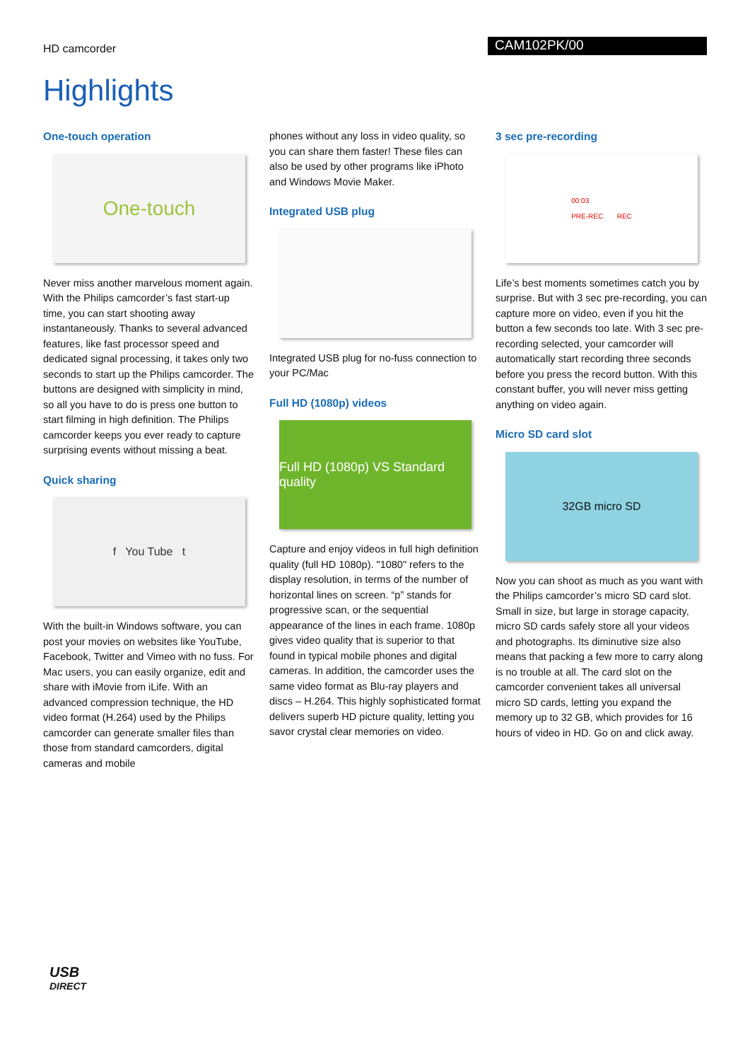HD camcorder
CAM102PK/00
Highlights
One-touch operation
One-touch
Never miss another marvelous moment again. With the Philips camcorder’s fast start-up time, you can start shooting away instantaneously. Thanks to several advanced features, like fast processor speed and dedicated signal processing, it takes only two seconds to start up the Philips camcorder. The buttons are designed with simplicity in mind, so all you have to do is press one button to start filming in high definition. The Philips camcorder keeps you ever ready to capture surprising events without missing a beat.
Quick sharing
f You Tube t
With the built-in Windows software, you can post your movies on websites like YouTube, Facebook, Twitter and Vimeo with no fuss. For Mac users, you can easily organize, edit and share with iMovie from iLife. With an advanced compression technique, the HD video format (H.264) used by the Philips camcorder can generate smaller files than those from standard camcorders, digital cameras and mobile
phones without any loss in video quality, so you can share them faster! These files can also be used by other programs like iPhoto and Windows Movie Maker.
Integrated USB plug
Integrated USB plug for no-fuss connection to your PC/Mac
Full HD (1080p) videos
Full HD (1080p) VS Standard quality
Capture and enjoy videos in full high definition quality (full HD 1080p). "1080" refers to the display resolution, in terms of the number of horizontal lines on screen. “p” stands for progressive scan, or the sequential appearance of the lines in each frame. 1080p gives video quality that is superior to that found in typical mobile phones and digital cameras. In addition, the camcorder uses the same video format as Blu-ray players and discs – H.264. This highly sophisticated format delivers superb HD picture quality, letting you savor crystal clear memories on video.
3 sec pre-recording
00:03
PRE-REC REC
Life’s best moments sometimes catch you by surprise. But with 3 sec pre-recording, you can capture more on video, even if you hit the button a few seconds too late. With 3 sec pre-recording selected, your camcorder will automatically start recording three seconds before you press the record button. With this constant buffer, you will never miss getting anything on video again.
Micro SD card slot
32GB micro SD
Now you can shoot as much as you want with the Philips camcorder’s micro SD card slot. Small in size, but large in storage capacity, micro SD cards safely store all your videos and photographs. Its diminutive size also means that packing a few more to carry along is no trouble at all. The card slot on the camcorder convenient takes all universal micro SD cards, letting you expand the memory up to 32 GB, which provides for 16 hours of video in HD. Go on and click away.
USB
DIRECT